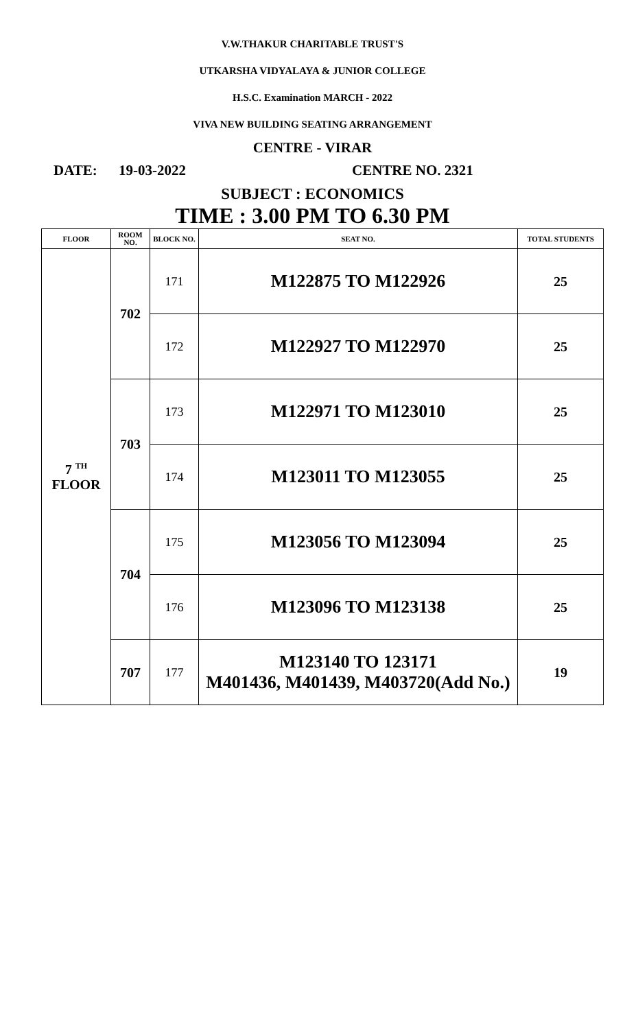V.W.THAKUR CHARITABLE TRUST'S
UTKARSHA VIDYALAYA & JUNIOR COLLEGE
H.S.C. Examination MARCH - 2022
VIVA NEW BUILDING SEATING ARRANGEMENT
CENTRE - VIRAR
DATE: 19-03-2022 CENTRE NO. 2321
SUBJECT : ECONOMICS
TIME : 3.00 PM TO 6.30 PM
| FLOOR | ROOM NO. | BLOCK NO. | SEAT NO. | TOTAL STUDENTS |
| --- | --- | --- | --- | --- |
| 7 <sup>TH</sup> FLOOR | 702 | 171 | M122875 TO M122926 | 25 |
| | | 172 | M122927 TO M122970 | 25 |
| | 703 | 173 | M122971 TO M123010 | 25 |
| | | 174 | M123011 TO M123055 | 25 |
| | 704 | 175 | M123056 TO M123094 | 25 |
| | | 176 | M123096 TO M123138 | 25 |
| | 707 | 177 | M123140 TO 123171 M401436, M401439, M403720(Add No.) | 19 |